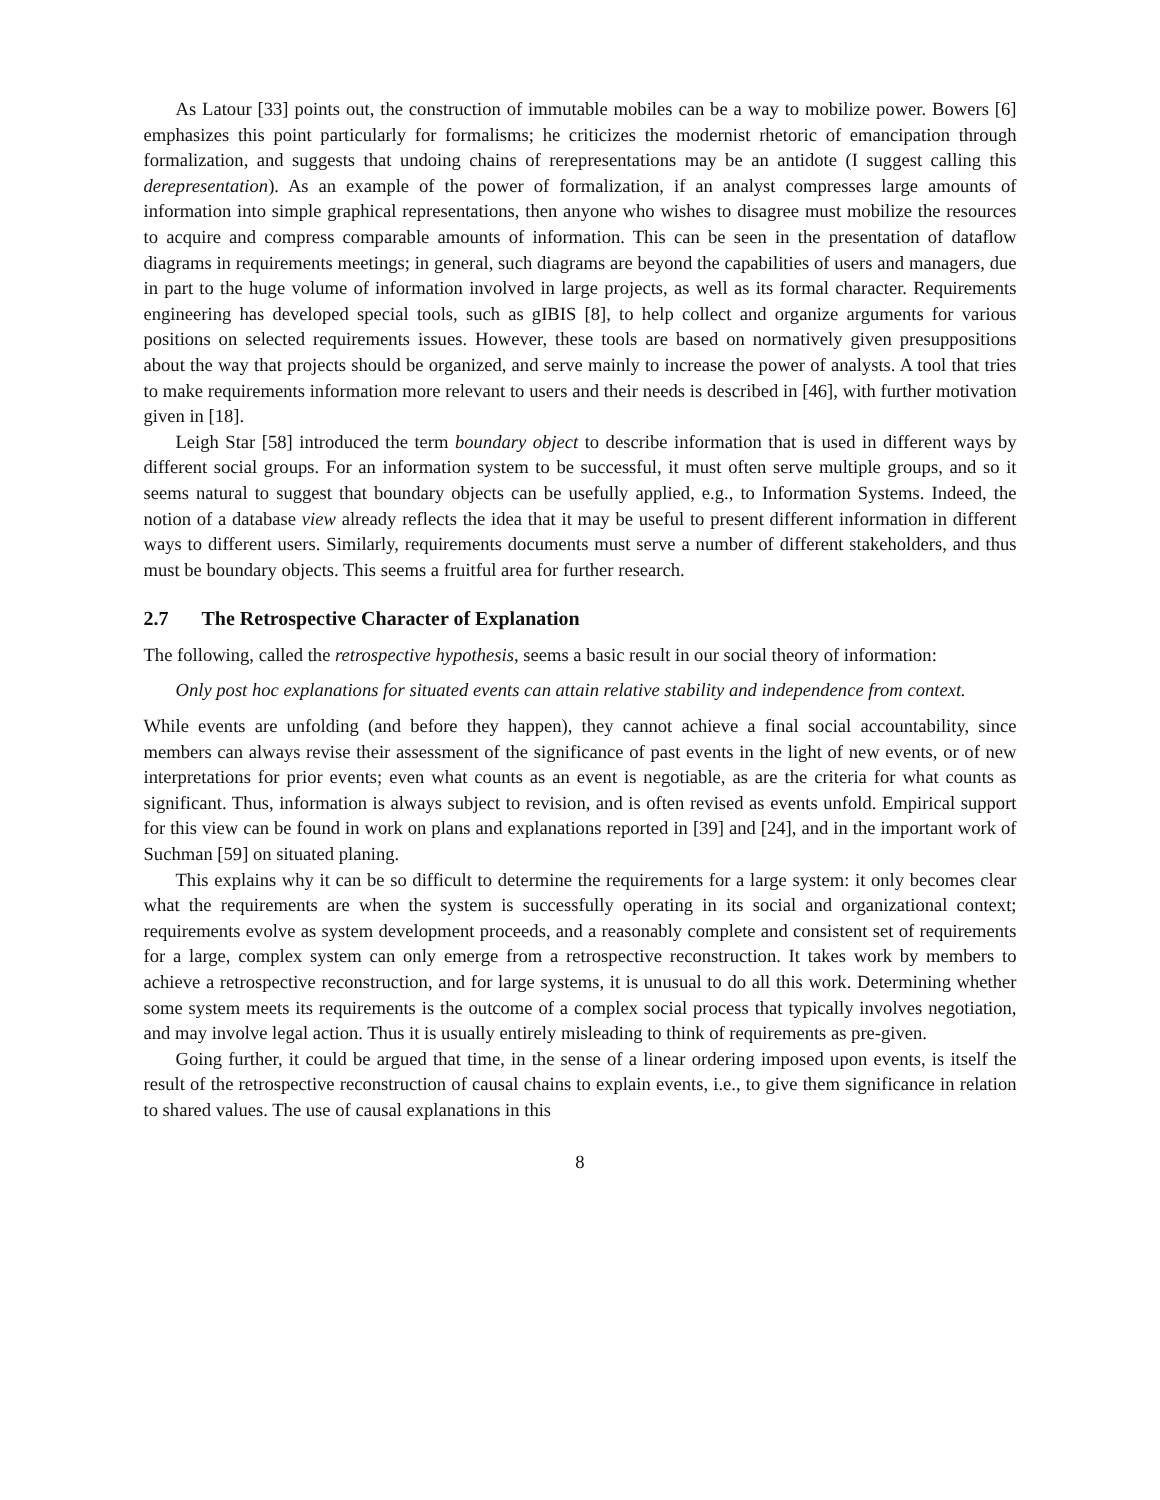As Latour [33] points out, the construction of immutable mobiles can be a way to mobilize power. Bowers [6] emphasizes this point particularly for formalisms; he criticizes the modernist rhetoric of emancipation through formalization, and suggests that undoing chains of rerepresentations may be an antidote (I suggest calling this derepresentation). As an example of the power of formalization, if an analyst compresses large amounts of information into simple graphical representations, then anyone who wishes to disagree must mobilize the resources to acquire and compress comparable amounts of information. This can be seen in the presentation of dataflow diagrams in requirements meetings; in general, such diagrams are beyond the capabilities of users and managers, due in part to the huge volume of information involved in large projects, as well as its formal character. Requirements engineering has developed special tools, such as gIBIS [8], to help collect and organize arguments for various positions on selected requirements issues. However, these tools are based on normatively given presuppositions about the way that projects should be organized, and serve mainly to increase the power of analysts. A tool that tries to make requirements information more relevant to users and their needs is described in [46], with further motivation given in [18].
Leigh Star [58] introduced the term boundary object to describe information that is used in different ways by different social groups. For an information system to be successful, it must often serve multiple groups, and so it seems natural to suggest that boundary objects can be usefully applied, e.g., to Information Systems. Indeed, the notion of a database view already reflects the idea that it may be useful to present different information in different ways to different users. Similarly, requirements documents must serve a number of different stakeholders, and thus must be boundary objects. This seems a fruitful area for further research.
2.7 The Retrospective Character of Explanation
The following, called the retrospective hypothesis, seems a basic result in our social theory of information:
Only post hoc explanations for situated events can attain relative stability and independence from context.
While events are unfolding (and before they happen), they cannot achieve a final social accountability, since members can always revise their assessment of the significance of past events in the light of new events, or of new interpretations for prior events; even what counts as an event is negotiable, as are the criteria for what counts as significant. Thus, information is always subject to revision, and is often revised as events unfold. Empirical support for this view can be found in work on plans and explanations reported in [39] and [24], and in the important work of Suchman [59] on situated planing.
This explains why it can be so difficult to determine the requirements for a large system: it only becomes clear what the requirements are when the system is successfully operating in its social and organizational context; requirements evolve as system development proceeds, and a reasonably complete and consistent set of requirements for a large, complex system can only emerge from a retrospective reconstruction. It takes work by members to achieve a retrospective reconstruction, and for large systems, it is unusual to do all this work. Determining whether some system meets its requirements is the outcome of a complex social process that typically involves negotiation, and may involve legal action. Thus it is usually entirely misleading to think of requirements as pre-given.
Going further, it could be argued that time, in the sense of a linear ordering imposed upon events, is itself the result of the retrospective reconstruction of causal chains to explain events, i.e., to give them significance in relation to shared values. The use of causal explanations in this
8